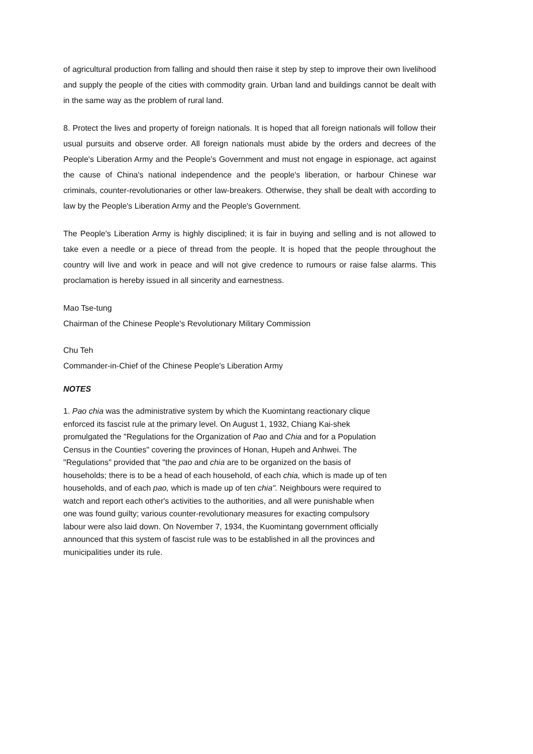of agricultural production from falling and should then raise it step by step to improve their own livelihood and supply the people of the cities with commodity grain. Urban land and buildings cannot be dealt with in the same way as the problem of rural land.
8. Protect the lives and property of foreign nationals. It is hoped that all foreign nationals will follow their usual pursuits and observe order. All foreign nationals must abide by the orders and decrees of the People's Liberation Army and the People's Government and must not engage in espionage, act against the cause of China's national independence and the people's liberation, or harbour Chinese war criminals, counter-revolutionaries or other law-breakers. Otherwise, they shall be dealt with according to law by the People's Liberation Army and the People's Government.
The People's Liberation Army is highly disciplined; it is fair in buying and selling and is not allowed to take even a needle or a piece of thread from the people. It is hoped that the people throughout the country will live and work in peace and will not give credence to rumours or raise false alarms. This proclamation is hereby issued in all sincerity and earnestness.
Mao Tse-tung
Chairman of the Chinese People's Revolutionary Military Commission
Chu Teh
Commander-in-Chief of the Chinese People's Liberation Army
NOTES
1. Pao chia was the administrative system by which the Kuomintang reactionary clique
enforced its fascist rule at the primary level. On August 1, 1932, Chiang Kai-shek
promulgated the "Regulations for the Organization of Pao and Chia and for a Population
Census in the Counties" covering the provinces of Honan, Hupeh and Anhwei. The
"Regulations" provided that "the pao and chia are to be organized on the basis of
households; there is to be a head of each household, of each chia, which is made up of ten
households, and of each pao, which is made up of ten chia". Neighbours were required to
watch and report each other's activities to the authorities, and all were punishable when
one was found guilty; various counter-revolutionary measures for exacting compulsory
labour were also laid down. On November 7, 1934, the Kuomintang government officially
announced that this system of fascist rule was to be established in all the provinces and
municipalities under its rule.